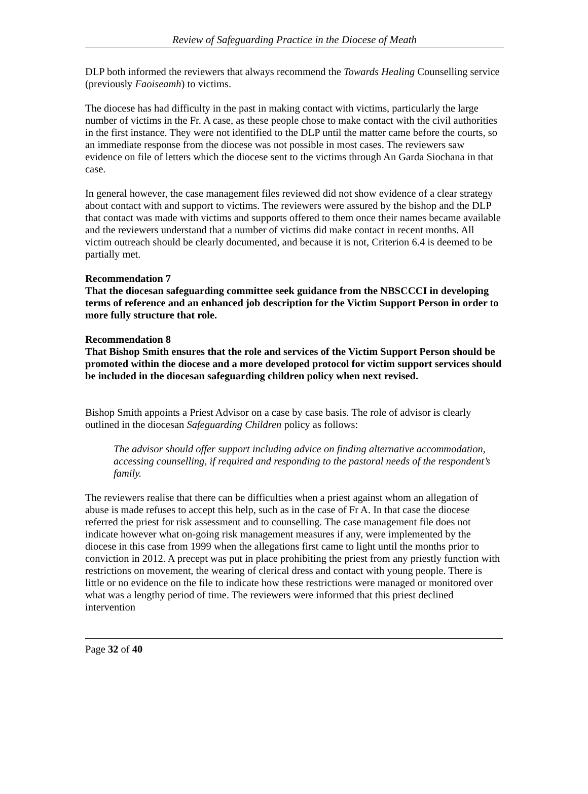Review of Safeguarding Practice in the Diocese of Meath
DLP both informed the reviewers that always recommend the Towards Healing Counselling service (previously Faoiseamh) to victims.
The diocese has had difficulty in the past in making contact with victims, particularly the large number of victims in the Fr. A case, as these people chose to make contact with the civil authorities in the first instance. They were not identified to the DLP until the matter came before the courts, so an immediate response from the diocese was not possible in most cases. The reviewers saw evidence on file of letters which the diocese sent to the victims through An Garda Siochana in that case.
In general however, the case management files reviewed did not show evidence of a clear strategy about contact with and support to victims. The reviewers were assured by the bishop and the DLP that contact was made with victims and supports offered to them once their names became available and the reviewers understand that a number of victims did make contact in recent months. All victim outreach should be clearly documented, and because it is not, Criterion 6.4 is deemed to be partially met.
Recommendation 7
That the diocesan safeguarding committee seek guidance from the NBSCCCI in developing terms of reference and an enhanced job description for the Victim Support Person in order to more fully structure that role.
Recommendation 8
That Bishop Smith ensures that the role and services of the Victim Support Person should be promoted within the diocese and a more developed protocol for victim support services should be included in the diocesan safeguarding children policy when next revised.
Bishop Smith appoints a Priest Advisor on a case by case basis. The role of advisor is clearly outlined in the diocesan Safeguarding Children policy as follows:
The advisor should offer support including advice on finding alternative accommodation, accessing counselling, if required and responding to the pastoral needs of the respondent’s family.
The reviewers realise that there can be difficulties when a priest against whom an allegation of abuse is made refuses to accept this help, such as in the case of Fr A. In that case the diocese referred the priest for risk assessment and to counselling. The case management file does not indicate however what on-going risk management measures if any, were implemented by the diocese in this case from 1999 when the allegations first came to light until the months prior to conviction in 2012. A precept was put in place prohibiting the priest from any priestly function with restrictions on movement, the wearing of clerical dress and contact with young people. There is little or no evidence on the file to indicate how these restrictions were managed or monitored over what was a lengthy period of time. The reviewers were informed that this priest declined intervention
Page 32 of 40